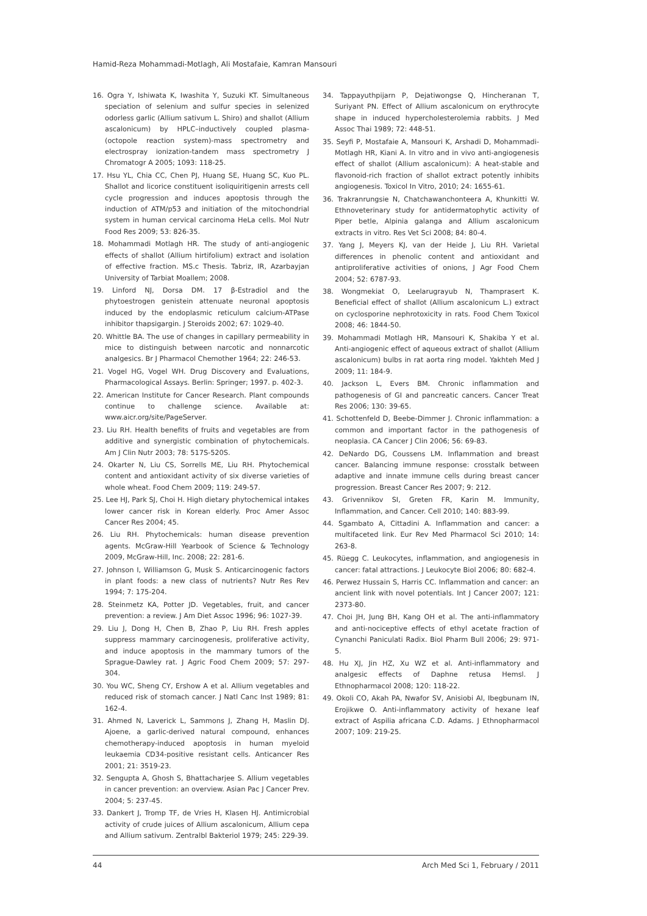Hamid-Reza Mohammadi-Motlagh, Ali Mostafaie, Kamran Mansouri
16. Ogra Y, Ishiwata K, Iwashita Y, Suzuki KT. Simultaneous speciation of selenium and sulfur species in selenized odorless garlic (Allium sativum L. Shiro) and shallot (Allium ascalonicum) by HPLC–inductively coupled plasma-(octopole reaction system)-mass spectrometry and electrospray ionization-tandem mass spectrometry J Chromatogr A 2005; 1093: 118-25.
17. Hsu YL, Chia CC, Chen PJ, Huang SE, Huang SC, Kuo PL. Shallot and licorice constituent isoliquiritigenin arrests cell cycle progression and induces apoptosis through the induction of ATM/p53 and initiation of the mitochondrial system in human cervical carcinoma HeLa cells. Mol Nutr Food Res 2009; 53: 826-35.
18. Mohammadi Motlagh HR. The study of anti-angiogenic effects of shallot (Allium hirtifolium) extract and isolation of effective fraction. MS.c Thesis. Tabriz, IR, Azarbayjan University of Tarbiat Moallem; 2008.
19. Linford NJ, Dorsa DM. 17 β-Estradiol and the phytoestrogen genistein attenuate neuronal apoptosis induced by the endoplasmic reticulum calcium-ATPase inhibitor thapsigargin. J Steroids 2002; 67: 1029-40.
20. Whittle BA. The use of changes in capillary permeability in mice to distinguish between narcotic and nonnarcotic analgesics. Br J Pharmacol Chemother 1964; 22: 246-53.
21. Vogel HG, Vogel WH. Drug Discovery and Evaluations, Pharmacological Assays. Berlin: Springer; 1997. p. 402-3.
22. American Institute for Cancer Research. Plant compounds continue to challenge science. Available at: www.aicr.org/site/PageServer.
23. Liu RH. Health benefits of fruits and vegetables are from additive and synergistic combination of phytochemicals. Am J Clin Nutr 2003; 78: 517S-520S.
24. Okarter N, Liu CS, Sorrells ME, Liu RH. Phytochemical content and antioxidant activity of six diverse varieties of whole wheat. Food Chem 2009; 119: 249-57.
25. Lee HJ, Park SJ, Choi H. High dietary phytochemical intakes lower cancer risk in Korean elderly. Proc Amer Assoc Cancer Res 2004; 45.
26. Liu RH. Phytochemicals: human disease prevention agents. McGraw-Hill Yearbook of Science & Technology 2009, McGraw-Hill, Inc. 2008; 22: 281-6.
27. Johnson I, Williamson G, Musk S. Anticarcinogenic factors in plant foods: a new class of nutrients? Nutr Res Rev 1994; 7: 175-204.
28. Steinmetz KA, Potter JD. Vegetables, fruit, and cancer prevention: a review. J Am Diet Assoc 1996; 96: 1027-39.
29. Liu J, Dong H, Chen B, Zhao P, Liu RH. Fresh apples suppress mammary carcinogenesis, proliferative activity, and induce apoptosis in the mammary tumors of the Sprague-Dawley rat. J Agric Food Chem 2009; 57: 297-304.
30. You WC, Sheng CY, Ershow A et al. Allium vegetables and reduced risk of stomach cancer. J Natl Canc Inst 1989; 81: 162-4.
31. Ahmed N, Laverick L, Sammons J, Zhang H, Maslin DJ. Ajoene, a garlic-derived natural compound, enhances chemotherapy-induced apoptosis in human myeloid leukaemia CD34-positive resistant cells. Anticancer Res 2001; 21: 3519-23.
32. Sengupta A, Ghosh S, Bhattacharjee S. Allium vegetables in cancer prevention: an overview. Asian Pac J Cancer Prev. 2004; 5: 237-45.
33. Dankert J, Tromp TF, de Vries H, Klasen HJ. Antimicrobial activity of crude juices of Allium ascalonicum, Allium cepa and Allium sativum. Zentralbl Bakteriol 1979; 245: 229-39.
34. Tappayuthpijarn P, Dejatiwongse Q, Hincheranan T, Suriyant PN. Effect of Allium ascalonicum on erythrocyte shape in induced hypercholesterolemia rabbits. J Med Assoc Thai 1989; 72: 448-51.
35. Seyfi P, Mostafaie A, Mansouri K, Arshadi D, Mohammadi-Motlagh HR, Kiani A. In vitro and in vivo anti-angiogenesis effect of shallot (Allium ascalonicum): A heat-stable and flavonoid-rich fraction of shallot extract potently inhibits angiogenesis. Toxicol In Vitro, 2010; 24: 1655-61.
36. Trakranrungsie N, Chatchawanchonteera A, Khunkitti W. Ethnoveterinary study for antidermatophytic activity of Piper betle, Alpinia galanga and Allium ascalonicum extracts in vitro. Res Vet Sci 2008; 84: 80-4.
37. Yang J, Meyers KJ, van der Heide J, Liu RH. Varietal differences in phenolic content and antioxidant and antiproliferative activities of onions, J Agr Food Chem 2004; 52: 6787-93.
38. Wongmekiat O, Leelarugrayub N, Thamprasert K. Beneficial effect of shallot (Allium ascalonicum L.) extract on cyclosporine nephrotoxicity in rats. Food Chem Toxicol 2008; 46: 1844-50.
39. Mohammadi Motlagh HR, Mansouri K, Shakiba Y et al. Anti-angiogenic effect of aqueous extract of shallot (Allium ascalonicum) bulbs in rat aorta ring model. Yakhteh Med J 2009; 11: 184-9.
40. Jackson L, Evers BM. Chronic inflammation and pathogenesis of GI and pancreatic cancers. Cancer Treat Res 2006; 130: 39-65.
41. Schottenfeld D, Beebe-Dimmer J. Chronic inflammation: a common and important factor in the pathogenesis of neoplasia. CA Cancer J Clin 2006; 56: 69-83.
42. DeNardo DG, Coussens LM. Inflammation and breast cancer. Balancing immune response: crosstalk between adaptive and innate immune cells during breast cancer progression. Breast Cancer Res 2007; 9: 212.
43. Grivennikov SI, Greten FR, Karin M. Immunity, Inflammation, and Cancer. Cell 2010; 140: 883-99.
44. Sgambato A, Cittadini A. Inflammation and cancer: a multifaceted link. Eur Rev Med Pharmacol Sci 2010; 14: 263-8.
45. Rüegg C. Leukocytes, inflammation, and angiogenesis in cancer: fatal attractions. J Leukocyte Biol 2006; 80: 682-4.
46. Perwez Hussain S, Harris CC. Inflammation and cancer: an ancient link with novel potentials. Int J Cancer 2007; 121: 2373-80.
47. Choi JH, Jung BH, Kang OH et al. The anti-inflammatory and anti-nociceptive effects of ethyl acetate fraction of Cynanchi Paniculati Radix. Biol Pharm Bull 2006; 29: 971-5.
48. Hu XJ, Jin HZ, Xu WZ et al. Anti-inflammatory and analgesic effects of Daphne retusa Hemsl. J Ethnopharmacol 2008; 120: 118-22.
49. Okoli CO, Akah PA, Nwafor SV, Anisiobi AI, Ibegbunam IN, Erojikwe O. Anti-inflammatory activity of hexane leaf extract of Aspilia africana C.D. Adams. J Ethnopharmacol 2007; 109: 219-25.
44 Arch Med Sci 1, February / 2011